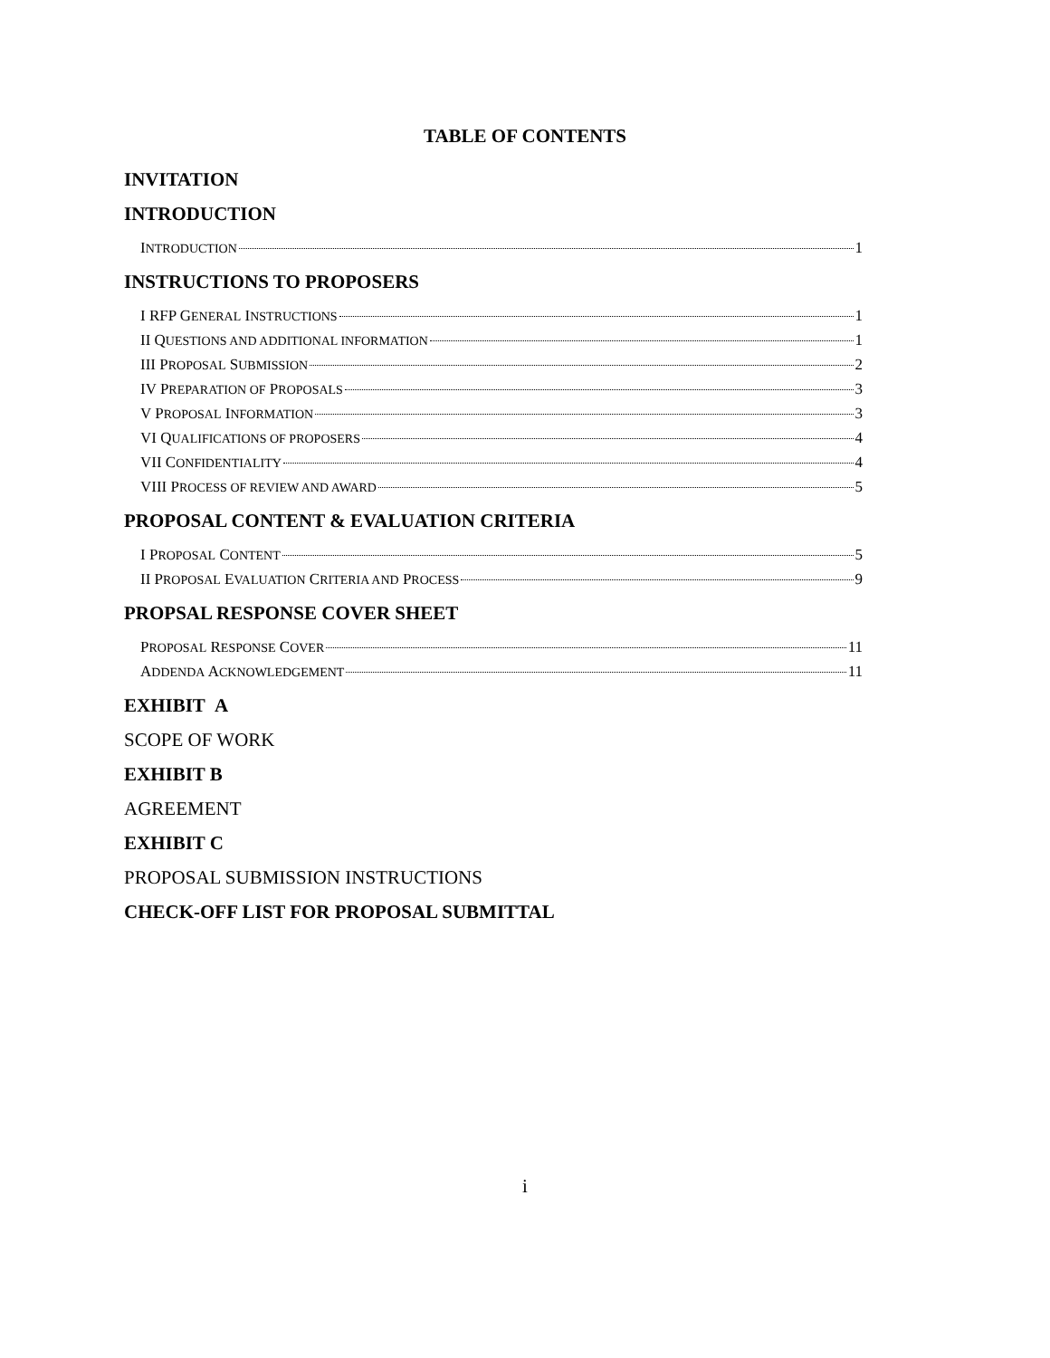TABLE OF CONTENTS
INVITATION
INTRODUCTION
INTRODUCTION 1
INSTRUCTIONS TO PROPOSERS
I RFP GENERAL INSTRUCTIONS 1
II QUESTIONS AND ADDITIONAL INFORMATION 1
III PROPOSAL SUBMISSION 2
IV PREPARATION OF PROPOSALS 3
V PROPOSAL INFORMATION 3
VI QUALIFICATIONS OF PROPOSERS 4
VII CONFIDENTIALITY 4
VIII PROCESS OF REVIEW AND AWARD 5
PROPOSAL CONTENT & EVALUATION CRITERIA
I PROPOSAL CONTENT 5
II PROPOSAL EVALUATION CRITERIA AND PROCESS 9
PROPSAL RESPONSE COVER SHEET
PROPOSAL RESPONSE COVER 11
ADDENDA ACKNOWLEDGEMENT 11
EXHIBIT A
SCOPE OF WORK
EXHIBIT B
AGREEMENT
EXHIBIT C
PROPOSAL SUBMISSION INSTRUCTIONS
CHECK-OFF LIST FOR PROPOSAL SUBMITTAL
i